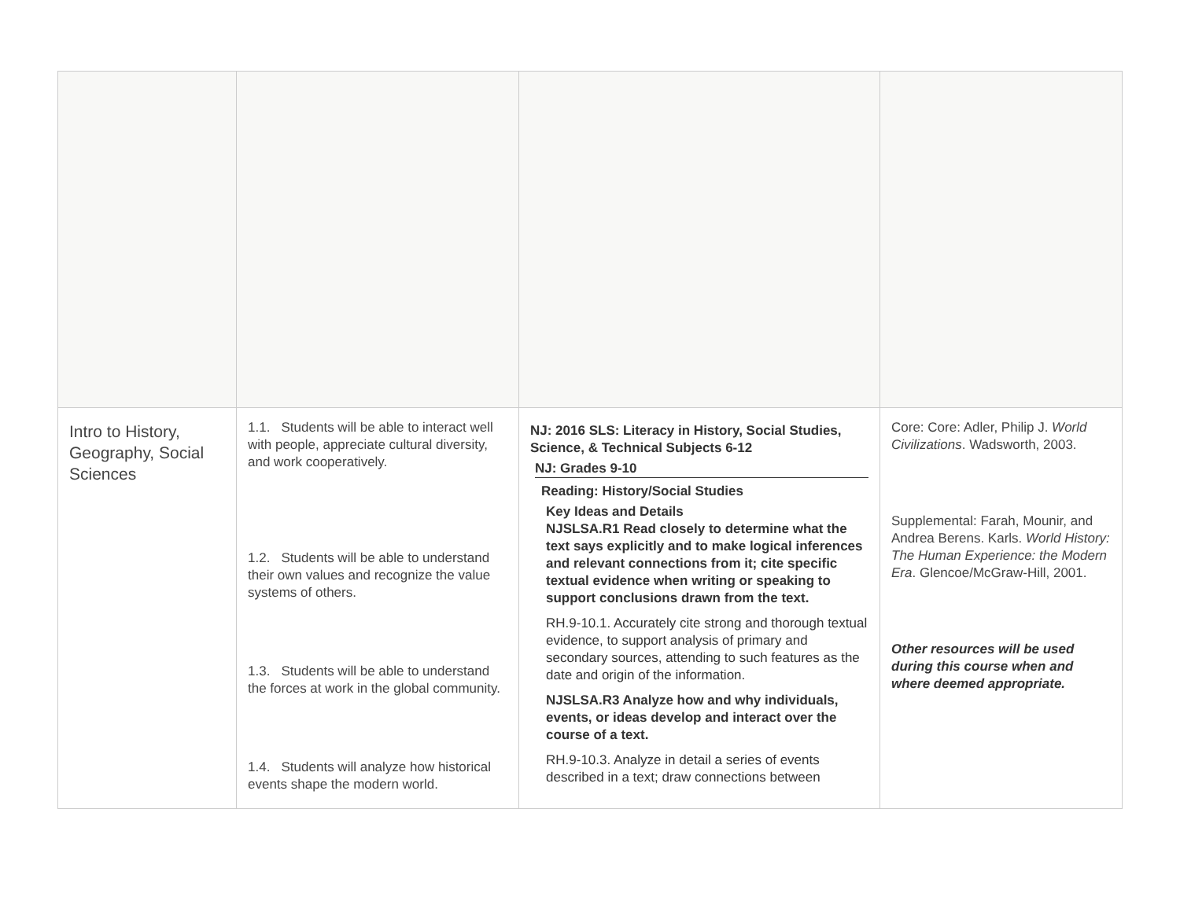| Intro to History, Geography, Social Sciences | 1.1. Students will be able to interact well with people, appreciate cultural diversity, and work cooperatively. 1.2. Students will be able to understand their own values and recognize the value systems of others. 1.3. Students will be able to understand the forces at work in the global community. 1.4. Students will analyze how historical events shape the modern world. | NJ: 2016 SLS: Literacy in History, Social Studies, Science, & Technical Subjects 6-12 NJ: Grades 9-10 Reading: History/Social Studies Key Ideas and Details NJSLSA.R1 Read closely to determine what the text says explicitly and to make logical inferences and relevant connections from it; cite specific textual evidence when writing or speaking to support conclusions drawn from the text. RH.9-10.1. Accurately cite strong and thorough textual evidence, to support analysis of primary and secondary sources, attending to such features as the date and origin of the information. NJSLSA.R3 Analyze how and why individuals, events, or ideas develop and interact over the course of a text. RH.9-10.3. Analyze in detail a series of events described in a text; draw connections between | Core: Core: Adler, Philip J. World Civilizations . Wadsworth, 2003. Supplemental: Farah, Mounir, and Andrea Berens. Karls. World History: The Human Experience: the Modern Era . Glencoe/McGraw-Hill, 2001. Other resources will be used during this course when and where deemed appropriate. |